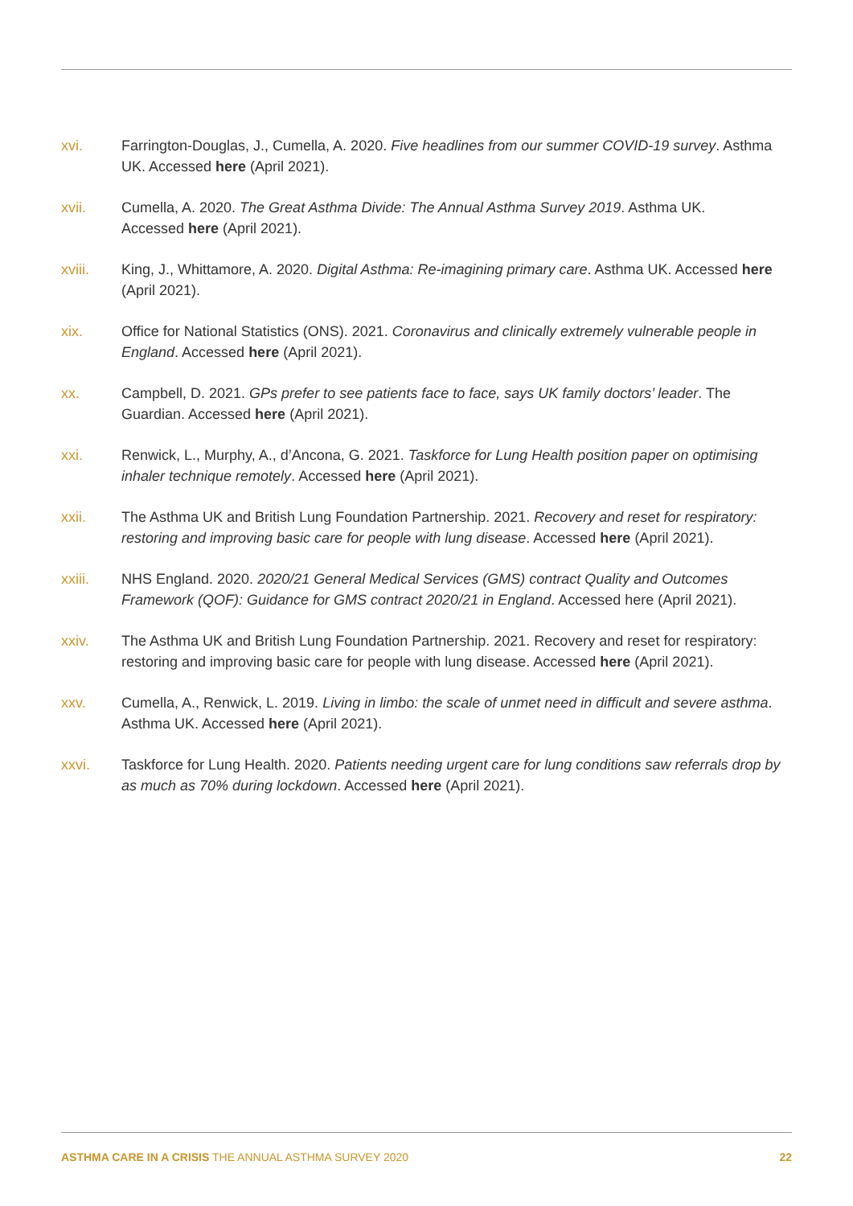xvi. Farrington-Douglas, J., Cumella, A. 2020. Five headlines from our summer COVID-19 survey. Asthma UK. Accessed here (April 2021).
xvii. Cumella, A. 2020. The Great Asthma Divide: The Annual Asthma Survey 2019. Asthma UK.
Accessed here (April 2021).
xviii. King, J., Whittamore, A. 2020. Digital Asthma: Re-imagining primary care. Asthma UK. Accessed here (April 2021).
xix. Office for National Statistics (ONS). 2021. Coronavirus and clinically extremely vulnerable people in England. Accessed here (April 2021).
xx. Campbell, D. 2021. GPs prefer to see patients face to face, says UK family doctors’ leader. The Guardian. Accessed here (April 2021).
xxi. Renwick, L., Murphy, A., d’Ancona, G. 2021. Taskforce for Lung Health position paper on optimising inhaler technique remotely. Accessed here (April 2021).
xxii. The Asthma UK and British Lung Foundation Partnership. 2021. Recovery and reset for respiratory: restoring and improving basic care for people with lung disease. Accessed here (April 2021).
xxiii. NHS England. 2020. 2020/21 General Medical Services (GMS) contract Quality and Outcomes Framework (QOF): Guidance for GMS contract 2020/21 in England. Accessed here (April 2021).
xxiv. The Asthma UK and British Lung Foundation Partnership. 2021. Recovery and reset for respiratory: restoring and improving basic care for people with lung disease. Accessed here (April 2021).
xxv. Cumella, A., Renwick, L. 2019. Living in limbo: the scale of unmet need in difficult and severe asthma. Asthma UK. Accessed here (April 2021).
xxvi. Taskforce for Lung Health. 2020. Patients needing urgent care for lung conditions saw referrals drop by as much as 70% during lockdown. Accessed here (April 2021).
ASTHMA CARE IN A CRISIS THE ANNUAL ASTHMA SURVEY 2020
22